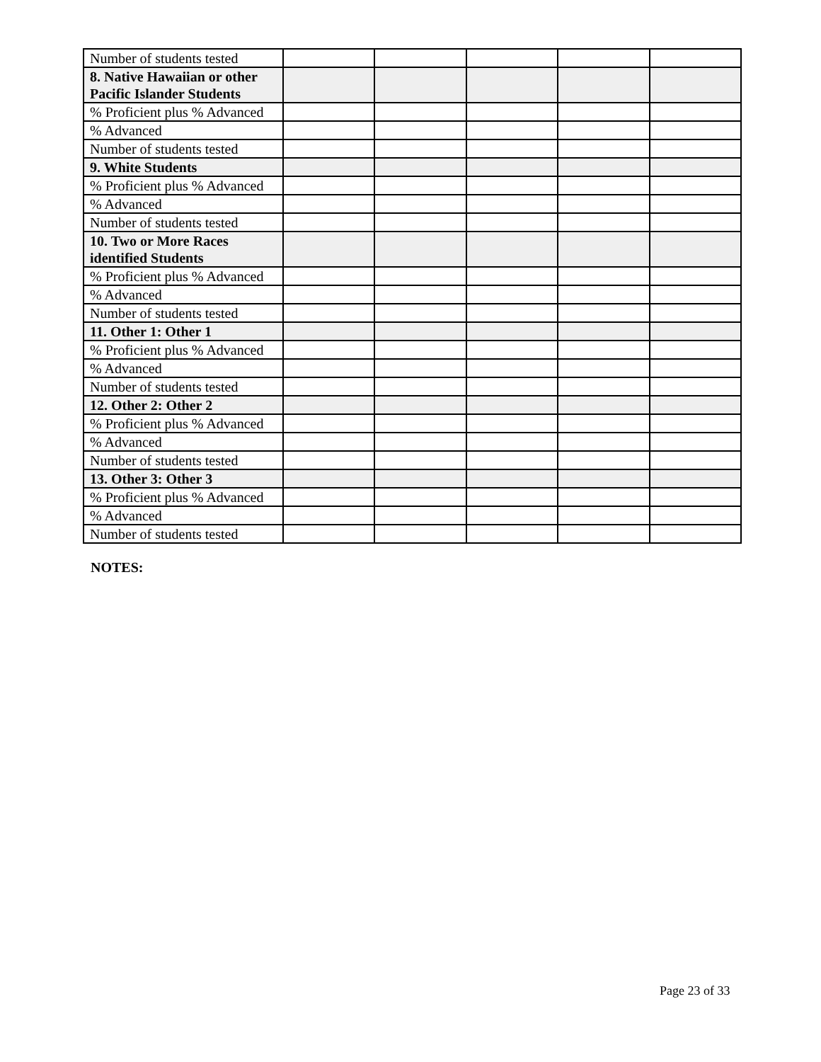| Number of students tested | | | | | |
| 8. Native Hawaiian or other Pacific Islander Students | | | | | |
| % Proficient plus % Advanced | | | | | |
| % Advanced | | | | | |
| Number of students tested | | | | | |
| 9. White Students | | | | | |
| % Proficient plus % Advanced | | | | | |
| % Advanced | | | | | |
| Number of students tested | | | | | |
| 10. Two or More Races identified Students | | | | | |
| % Proficient plus % Advanced | | | | | |
| % Advanced | | | | | |
| Number of students tested | | | | | |
| 11. Other 1: Other 1 | | | | | |
| % Proficient plus % Advanced | | | | | |
| % Advanced | | | | | |
| Number of students tested | | | | | |
| 12. Other 2: Other 2 | | | | | |
| % Proficient plus % Advanced | | | | | |
| % Advanced | | | | | |
| Number of students tested | | | | | |
| 13. Other 3: Other 3 | | | | | |
| % Proficient plus % Advanced | | | | | |
| % Advanced | | | | | |
| Number of students tested | | | | | |
NOTES:
Page 23 of 33